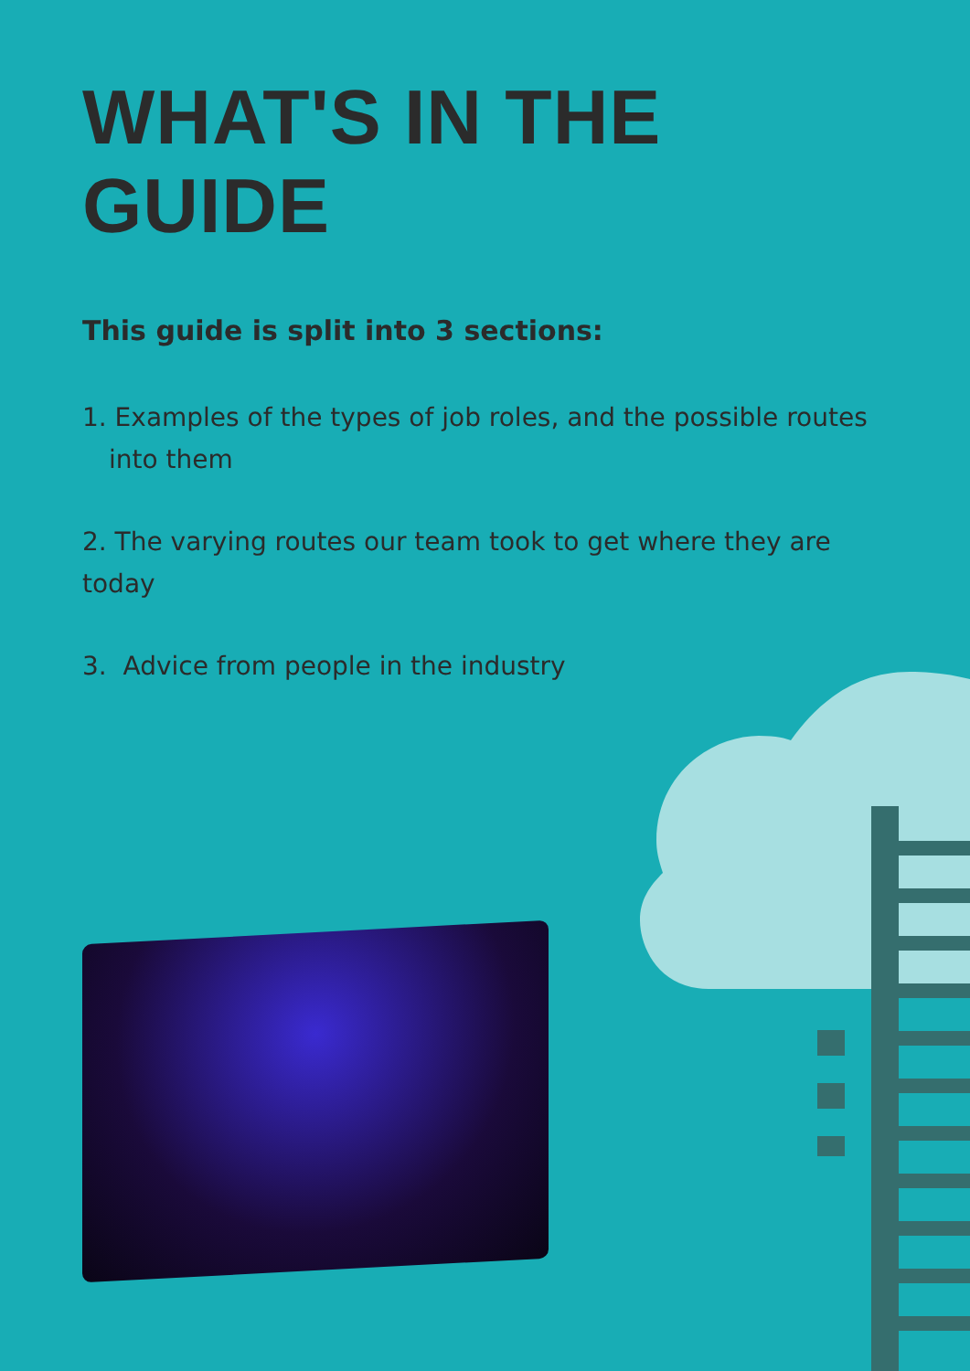WHAT'S IN THE GUIDE
This guide is split into 3 sections:
1. Examples of the types of job roles, and the possible routes into them
2. The varying routes our team took to get where they are today
3. Advice from people in the industry